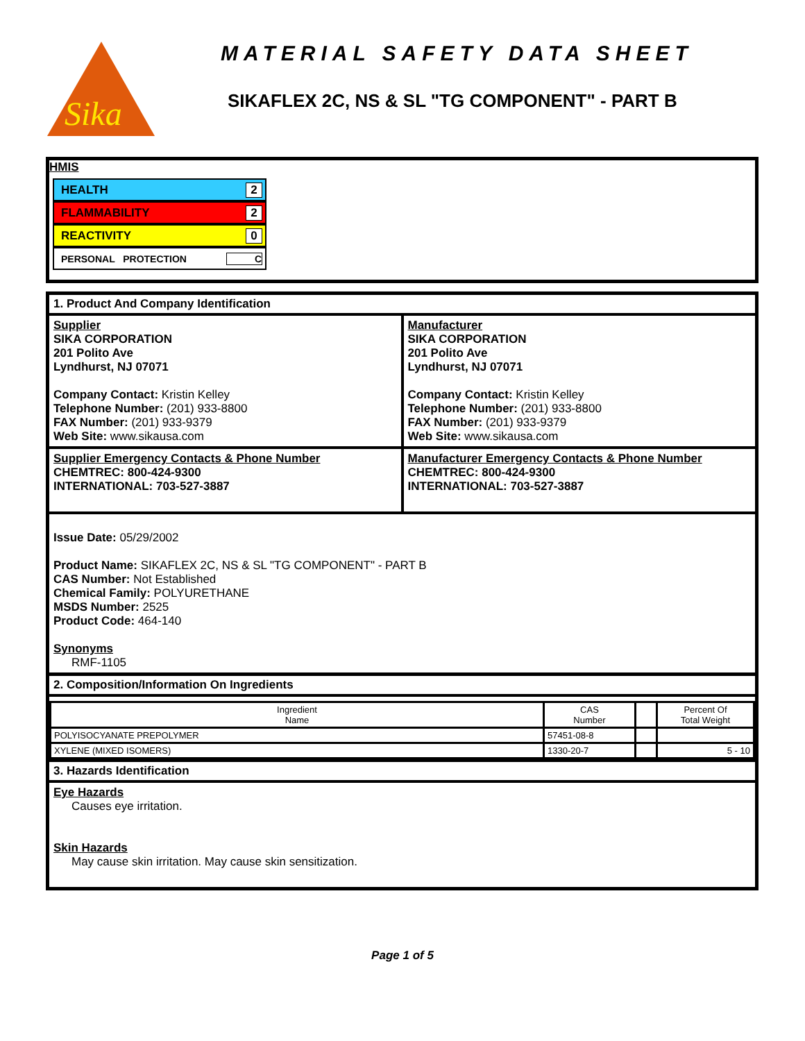Sika
MATERIAL SAFETY DATA SHEET
SIKAFLEX 2C, NS & SL "TG COMPONENT" - PART B
HMIS
HEALTH 2
FLAMMABILITY 2
REACTIVITY 0
PERSONAL PROTECTION C
1. Product And Company Identification
Supplier
SIKA CORPORATION
201 Polito Ave
Lyndhurst, NJ 07071
Company Contact: Kristin Kelley
Telephone Number: (201) 933-8800
FAX Number: (201) 933-9379
Web Site: www.sikausa.com
Manufacturer
SIKA CORPORATION
201 Polito Ave
Lyndhurst, NJ 07071
Company Contact: Kristin Kelley
Telephone Number: (201) 933-8800
FAX Number: (201) 933-9379
Web Site: www.sikausa.com
Supplier Emergency Contacts & Phone Number
CHEMTREC: 800-424-9300
INTERNATIONAL: 703-527-3887
Manufacturer Emergency Contacts & Phone Number
CHEMTREC: 800-424-9300
INTERNATIONAL: 703-527-3887
Issue Date: 05/29/2002
Product Name: SIKAFLEX 2C, NS & SL "TG COMPONENT" - PART B
CAS Number: Not Established
Chemical Family: POLYURETHANE
MSDS Number: 2525
Product Code: 464-140
Synonyms
RMF-1105
2. Composition/Information On Ingredients
| Ingredient Name | CAS Number | | Percent Of Total Weight |
| --- | --- | --- | --- |
| POLYISOCYANATE PREPOLYMER | 57451-08-8 | | |
| XYLENE (MIXED ISOMERS) | 1330-20-7 | | 5 - 10 |
3. Hazards Identification
Eye Hazards
Causes eye irritation.
Skin Hazards
May cause skin irritation. May cause skin sensitization.
Page 1 of 5